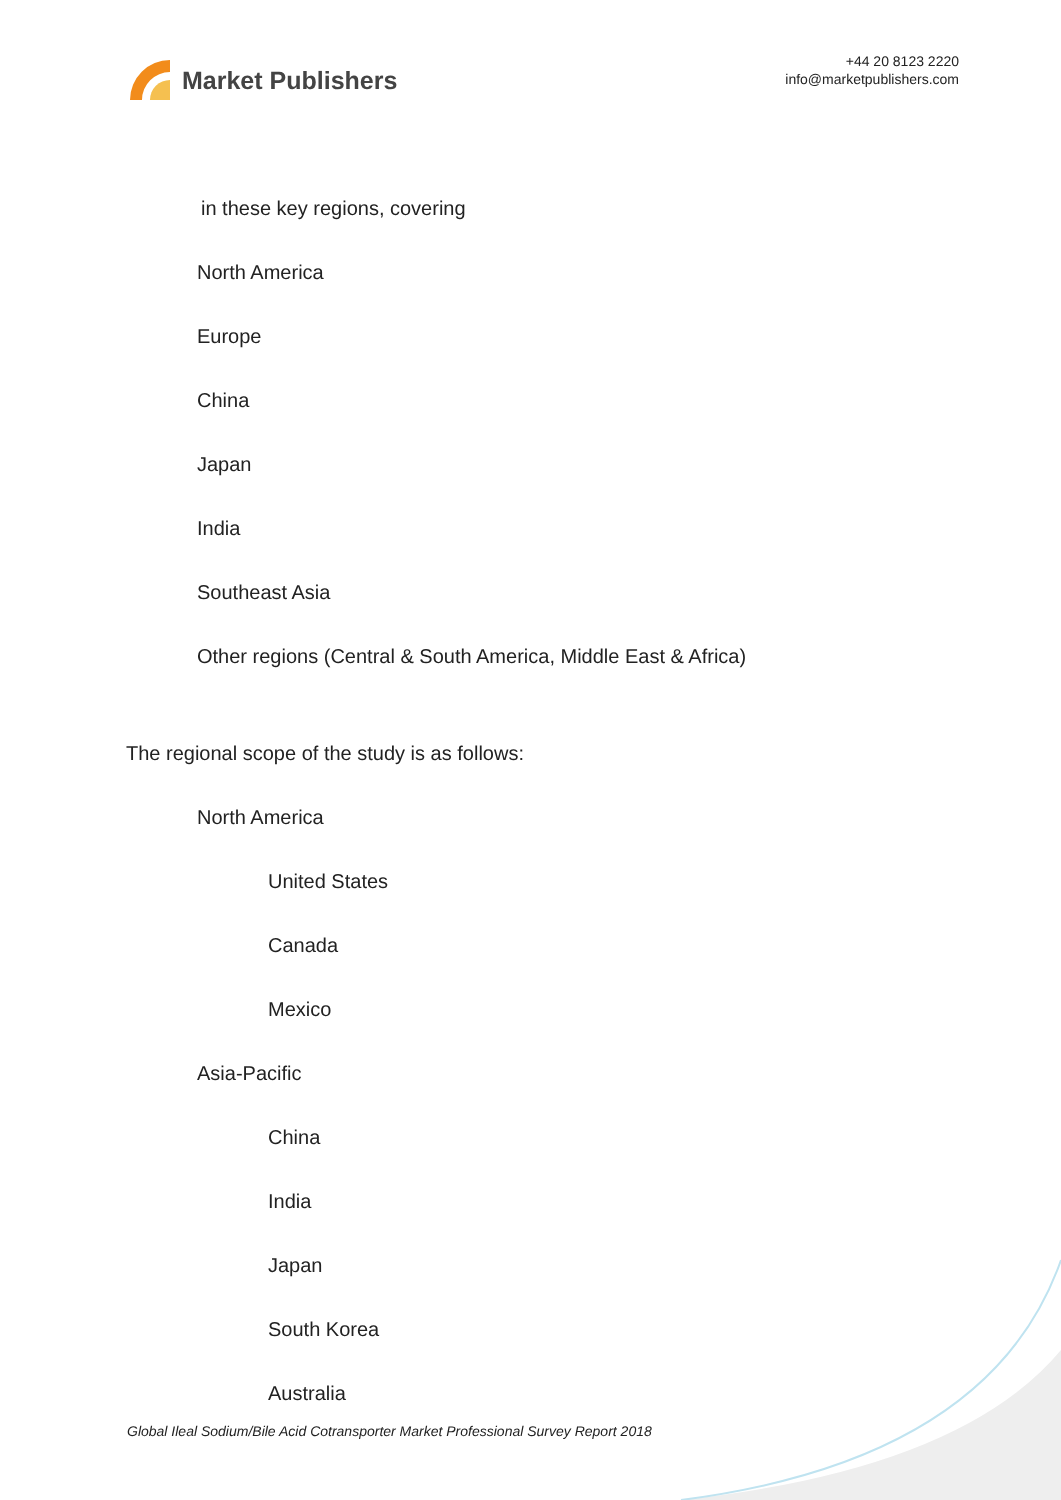Market Publishers
+44 20 8123 2220
info@marketpublishers.com
in these key regions, covering
North America
Europe
China
Japan
India
Southeast Asia
Other regions (Central & South America, Middle East & Africa)
The regional scope of the study is as follows:
North America
United States
Canada
Mexico
Asia-Pacific
China
India
Japan
South Korea
Australia
Global Ileal Sodium/Bile Acid Cotransporter Market Professional Survey Report 2018